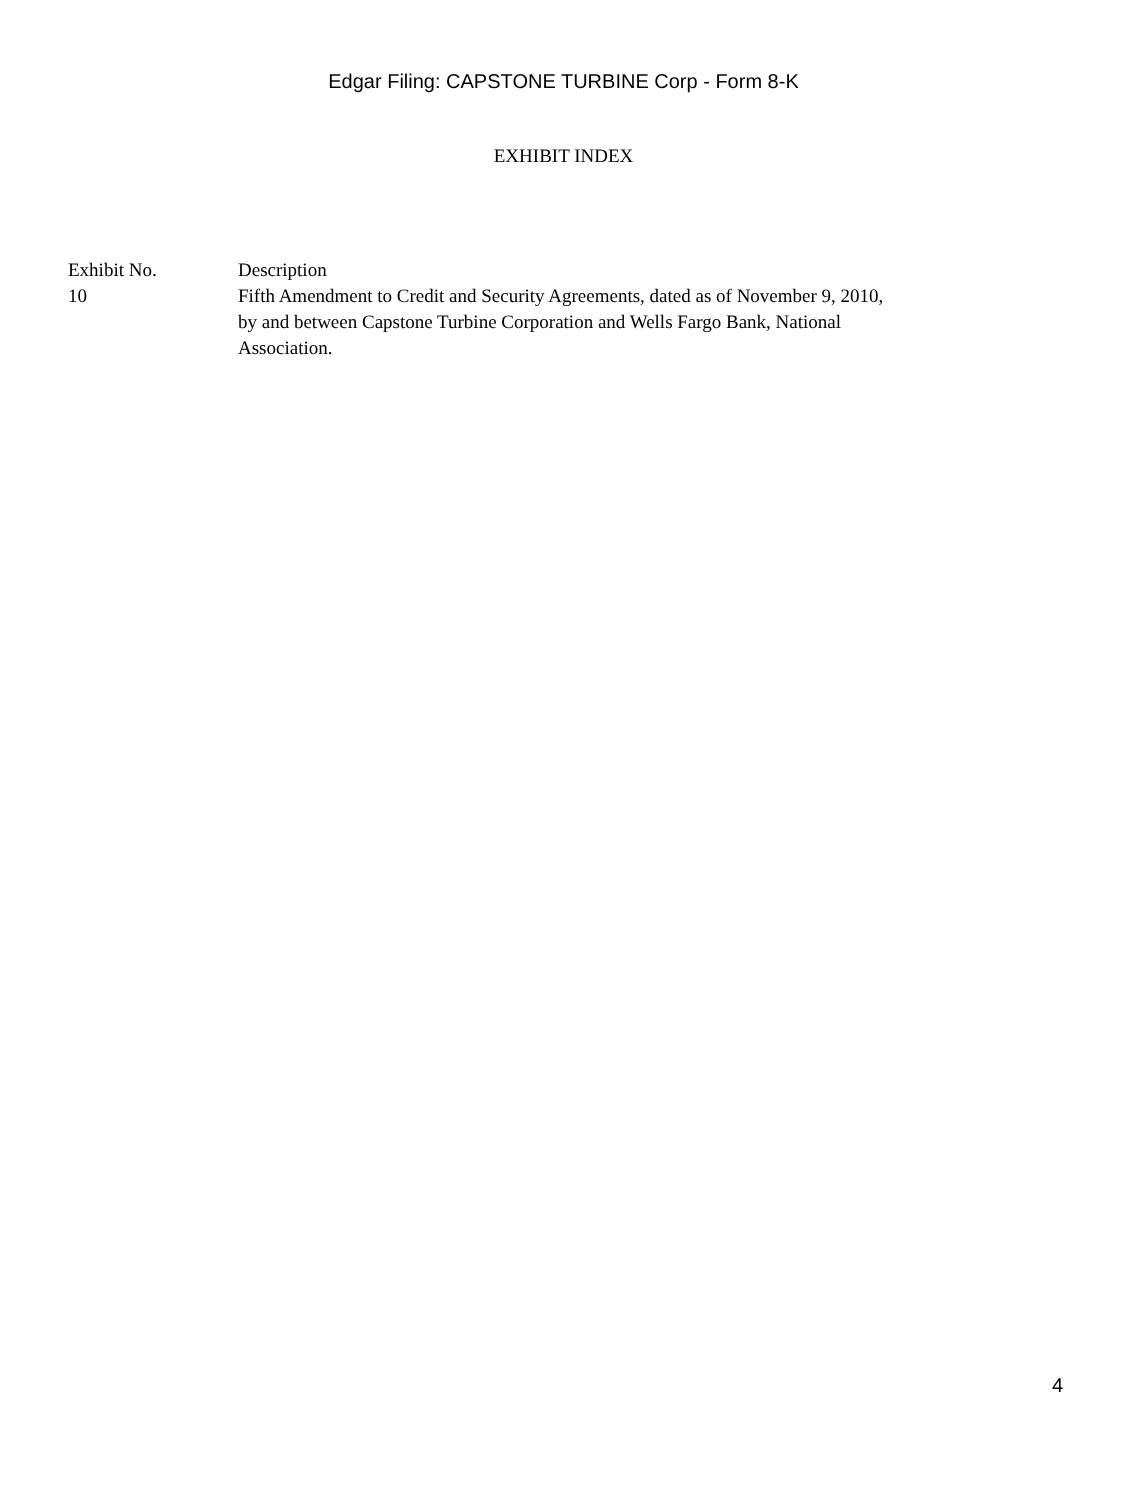Edgar Filing: CAPSTONE TURBINE Corp - Form 8-K
EXHIBIT INDEX
| Exhibit No. | Description |
| --- | --- |
| 10 | Fifth Amendment to Credit and Security Agreements, dated as of November 9, 2010, by and between Capstone Turbine Corporation and Wells Fargo Bank, National Association. |
4